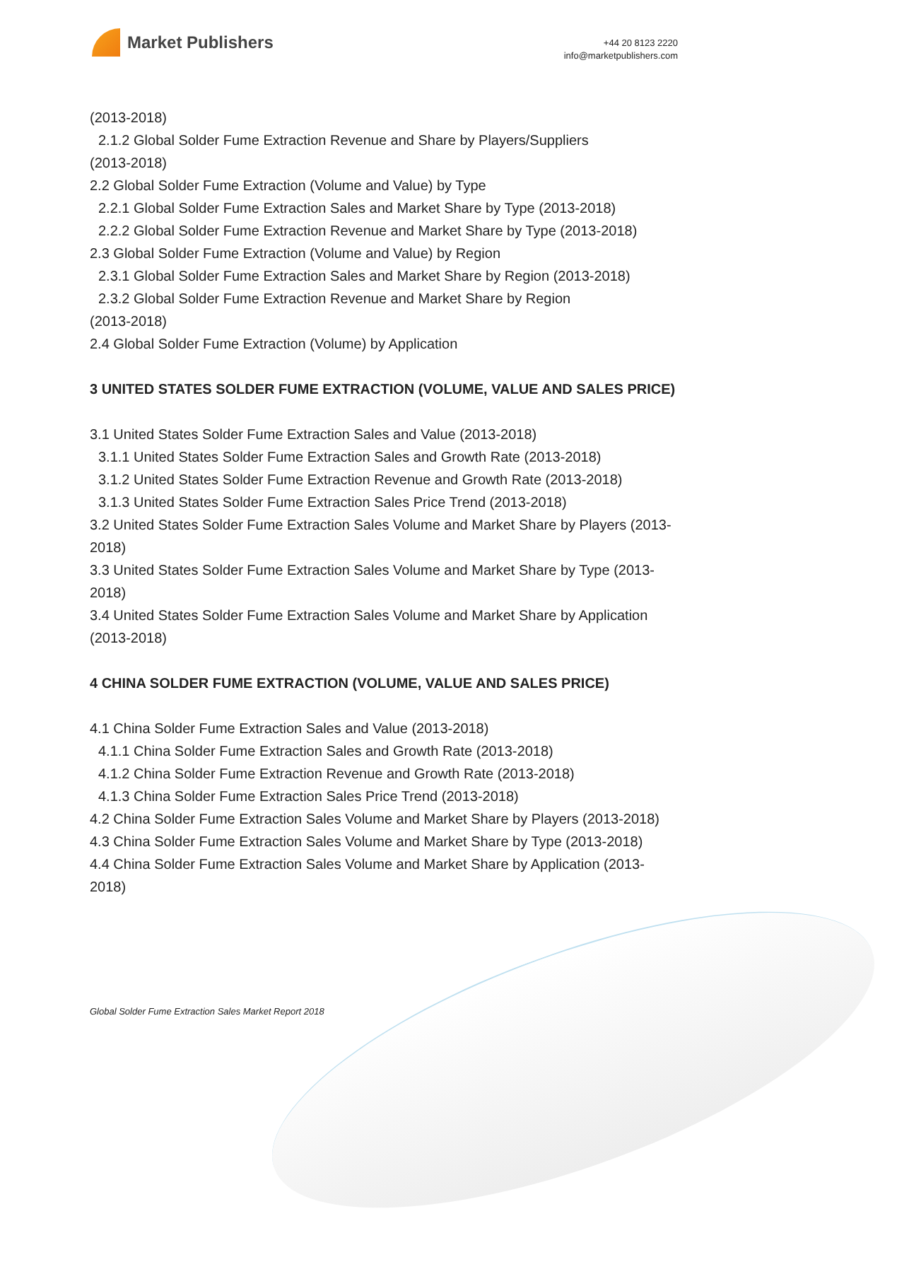Market Publishers
+44 20 8123 2220
info@marketpublishers.com
(2013-2018)
2.1.2 Global Solder Fume Extraction Revenue and Share by Players/Suppliers
(2013-2018)
2.2 Global Solder Fume Extraction (Volume and Value) by Type
2.2.1 Global Solder Fume Extraction Sales and Market Share by Type (2013-2018)
2.2.2 Global Solder Fume Extraction Revenue and Market Share by Type (2013-2018)
2.3 Global Solder Fume Extraction (Volume and Value) by Region
2.3.1 Global Solder Fume Extraction Sales and Market Share by Region (2013-2018)
2.3.2 Global Solder Fume Extraction Revenue and Market Share by Region
(2013-2018)
2.4 Global Solder Fume Extraction (Volume) by Application
3 UNITED STATES SOLDER FUME EXTRACTION (VOLUME, VALUE AND SALES PRICE)
3.1 United States Solder Fume Extraction Sales and Value (2013-2018)
3.1.1 United States Solder Fume Extraction Sales and Growth Rate (2013-2018)
3.1.2 United States Solder Fume Extraction Revenue and Growth Rate (2013-2018)
3.1.3 United States Solder Fume Extraction Sales Price Trend (2013-2018)
3.2 United States Solder Fume Extraction Sales Volume and Market Share by Players (2013-2018)
3.3 United States Solder Fume Extraction Sales Volume and Market Share by Type (2013-2018)
3.4 United States Solder Fume Extraction Sales Volume and Market Share by Application (2013-2018)
4 CHINA SOLDER FUME EXTRACTION (VOLUME, VALUE AND SALES PRICE)
4.1 China Solder Fume Extraction Sales and Value (2013-2018)
4.1.1 China Solder Fume Extraction Sales and Growth Rate (2013-2018)
4.1.2 China Solder Fume Extraction Revenue and Growth Rate (2013-2018)
4.1.3 China Solder Fume Extraction Sales Price Trend (2013-2018)
4.2 China Solder Fume Extraction Sales Volume and Market Share by Players (2013-2018)
4.3 China Solder Fume Extraction Sales Volume and Market Share by Type (2013-2018)
4.4 China Solder Fume Extraction Sales Volume and Market Share by Application (2013-2018)
Global Solder Fume Extraction Sales Market Report 2018